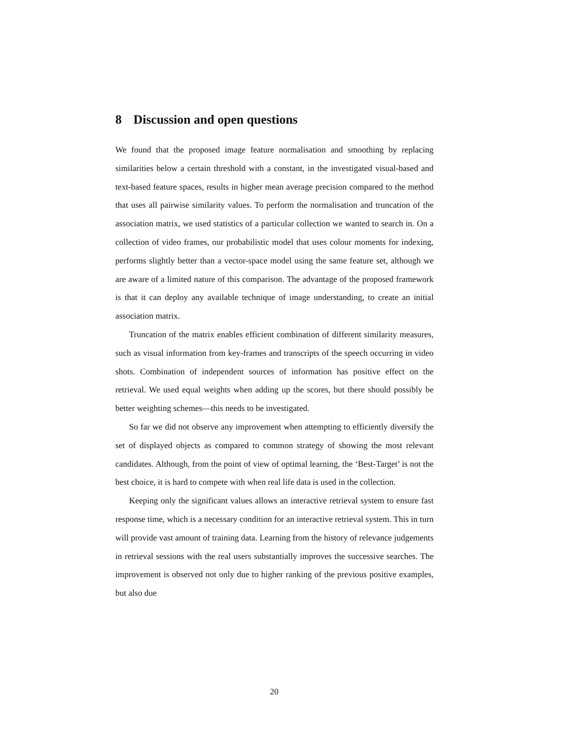8 Discussion and open questions
We found that the proposed image feature normalisation and smoothing by replacing similarities below a certain threshold with a constant, in the investigated visual-based and text-based feature spaces, results in higher mean average precision compared to the method that uses all pairwise similarity values. To perform the normalisation and truncation of the association matrix, we used statistics of a particular collection we wanted to search in. On a collection of video frames, our probabilistic model that uses colour moments for indexing, performs slightly better than a vector-space model using the same feature set, although we are aware of a limited nature of this comparison. The advantage of the proposed framework is that it can deploy any available technique of image understanding, to create an initial association matrix.
Truncation of the matrix enables efficient combination of different similarity measures, such as visual information from key-frames and transcripts of the speech occurring in video shots. Combination of independent sources of information has positive effect on the retrieval. We used equal weights when adding up the scores, but there should possibly be better weighting schemes—this needs to be investigated.
So far we did not observe any improvement when attempting to efficiently diversify the set of displayed objects as compared to common strategy of showing the most relevant candidates. Although, from the point of view of optimal learning, the ‘Best-Target’ is not the best choice, it is hard to compete with when real life data is used in the collection.
Keeping only the significant values allows an interactive retrieval system to ensure fast response time, which is a necessary condition for an interactive retrieval system. This in turn will provide vast amount of training data. Learning from the history of relevance judgements in retrieval sessions with the real users substantially improves the successive searches. The improvement is observed not only due to higher ranking of the previous positive examples, but also due
20